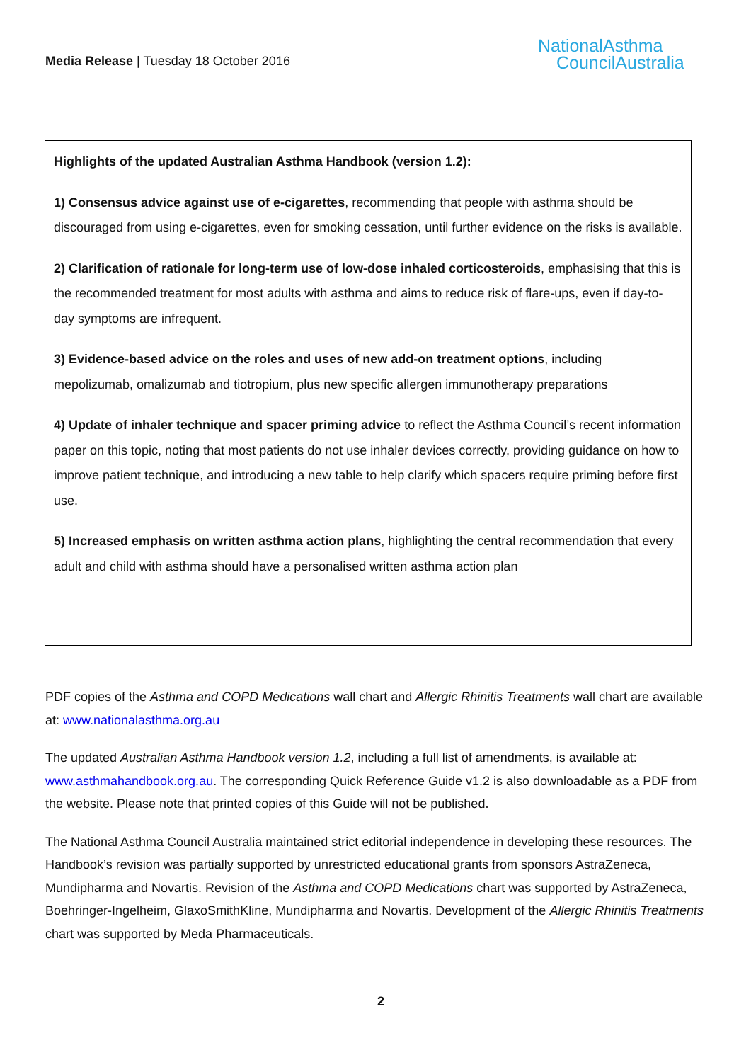Media Release | Tuesday 18 October 2016
NationalAsthma
CouncilAustralia
Highlights of the updated Australian Asthma Handbook (version 1.2):
1) Consensus advice against use of e-cigarettes, recommending that people with asthma should be discouraged from using e-cigarettes, even for smoking cessation, until further evidence on the risks is available.
2) Clarification of rationale for long-term use of low-dose inhaled corticosteroids, emphasising that this is the recommended treatment for most adults with asthma and aims to reduce risk of flare-ups, even if day-to-day symptoms are infrequent.
3) Evidence-based advice on the roles and uses of new add-on treatment options, including mepolizumab, omalizumab and tiotropium, plus new specific allergen immunotherapy preparations
4) Update of inhaler technique and spacer priming advice to reflect the Asthma Council’s recent information paper on this topic, noting that most patients do not use inhaler devices correctly, providing guidance on how to improve patient technique, and introducing a new table to help clarify which spacers require priming before first use.
5) Increased emphasis on written asthma action plans, highlighting the central recommendation that every adult and child with asthma should have a personalised written asthma action plan
PDF copies of the Asthma and COPD Medications wall chart and Allergic Rhinitis Treatments wall chart are available at: www.nationalasthma.org.au
The updated Australian Asthma Handbook version 1.2, including a full list of amendments, is available at: www.asthmahandbook.org.au. The corresponding Quick Reference Guide v1.2 is also downloadable as a PDF from the website. Please note that printed copies of this Guide will not be published.
The National Asthma Council Australia maintained strict editorial independence in developing these resources. The Handbook’s revision was partially supported by unrestricted educational grants from sponsors AstraZeneca, Mundipharma and Novartis. Revision of the Asthma and COPD Medications chart was supported by AstraZeneca, Boehringer-Ingelheim, GlaxoSmithKline, Mundipharma and Novartis. Development of the Allergic Rhinitis Treatments chart was supported by Meda Pharmaceuticals.
2